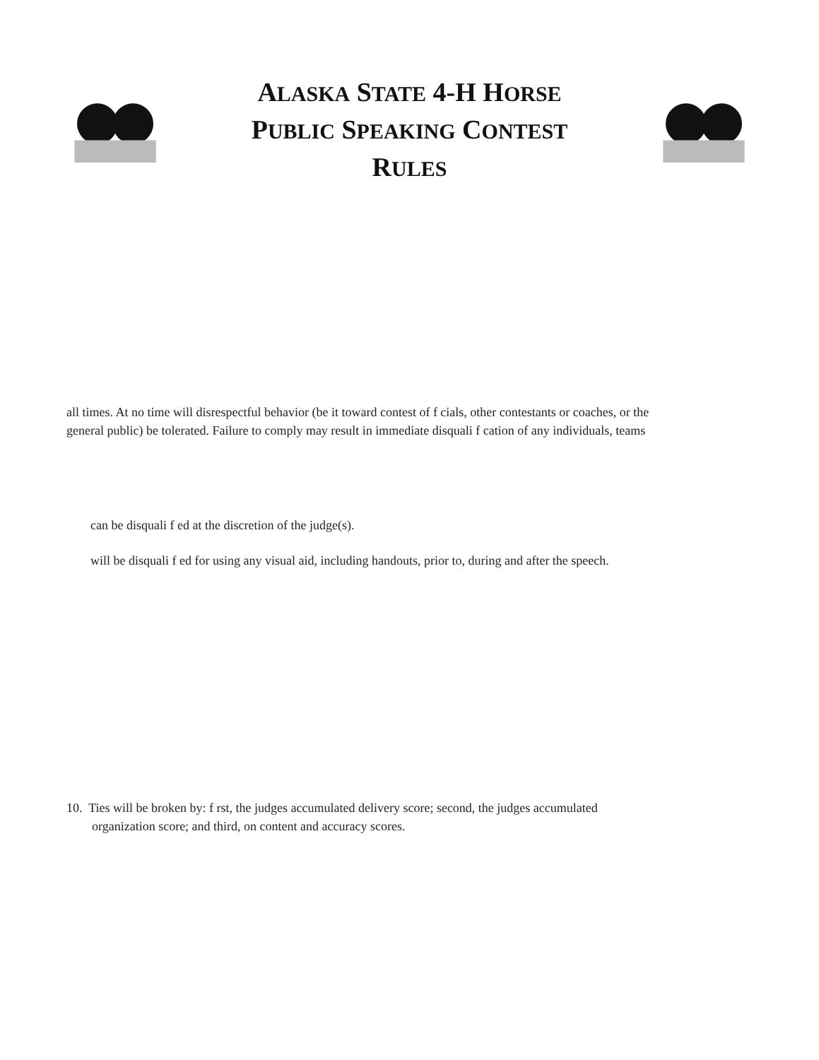ALASKA STATE 4-H HORSE
PUBLIC SPEAKING CONTEST RULES
all times. At no time will disrespectful behavior (be it toward contest of f cials, other contestants or coaches, or the
general public) be tolerated. Failure to comply may result in immediate disquali f cation of any individuals, teams
can be disquali f ed at the discretion of the judge(s).
will be disquali f ed for using any visual aid, including handouts, prior to, during and after the speech.
10. Ties will be broken by: f rst, the judges accumulated delivery score; second, the judges accumulated
organization score; and third, on content and accuracy scores.